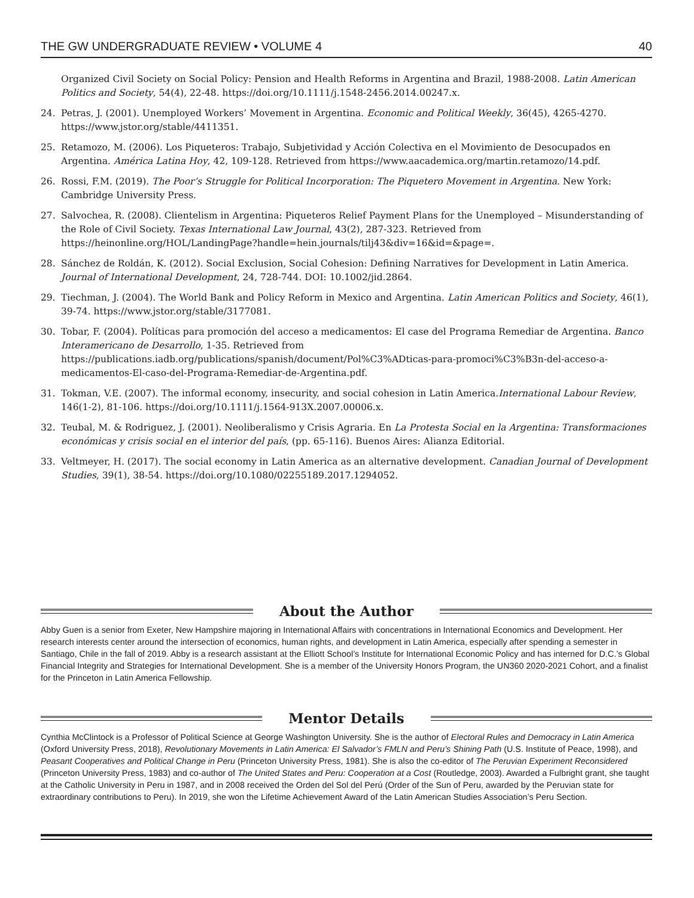THE GW UNDERGRADUATE REVIEW • VOLUME 4 40
Organized Civil Society on Social Policy: Pension and Health Reforms in Argentina and Brazil, 1988-2008. Latin American Politics and Society, 54(4), 22-48. https://doi.org/10.1111/j.1548-2456.2014.00247.x.
24. Petras, J. (2001). Unemployed Workers’ Movement in Argentina. Economic and Political Weekly, 36(45), 4265-4270. https://www.jstor.org/stable/4411351.
25. Retamozo, M. (2006). Los Piqueteros: Trabajo, Subjetividad y Acción Colectiva en el Movimiento de Desocupados en Argentina. América Latina Hoy, 42, 109-128. Retrieved from https://www.aacademica.org/martin.retamozo/14.pdf.
26. Rossi, F.M. (2019). The Poor’s Struggle for Political Incorporation: The Piquetero Movement in Argentina. New York: Cambridge University Press.
27. Salvochea, R. (2008). Clientelism in Argentina: Piqueteros Relief Payment Plans for the Unemployed – Misunderstanding of the Role of Civil Society. Texas International Law Journal, 43(2), 287-323. Retrieved from https://heinonline.org/HOL/LandingPage?handle=hein.journals/tilj43&div=16&id=&page=.
28. Sánchez de Roldán, K. (2012). Social Exclusion, Social Cohesion: Defining Narratives for Development in Latin America. Journal of International Development, 24, 728-744. DOI: 10.1002/jid.2864.
29. Tiechman, J. (2004). The World Bank and Policy Reform in Mexico and Argentina. Latin American Politics and Society, 46(1), 39-74. https://www.jstor.org/stable/3177081.
30. Tobar, F. (2004). Políticas para promoción del acceso a medicamentos: El case del Programa Remediar de Argentina. Banco Interamericano de Desarrollo, 1-35. Retrieved from https://publications.iadb.org/publications/spanish/document/Pol%C3%ADticas-para-promoci%C3%B3n-del-acceso-a-medicamentos-El-caso-del-Programa-Remediar-de-Argentina.pdf.
31. Tokman, V.E. (2007). The informal economy, insecurity, and social cohesion in Latin America.International Labour Review, 146(1-2), 81-106. https://doi.org/10.1111/j.1564-913X.2007.00006.x.
32. Teubal, M. & Rodriguez, J. (2001). Neoliberalismo y Crisis Agraria. En La Protesta Social en la Argentina: Transformaciones económicas y crisis social en el interior del país, (pp. 65-116). Buenos Aires: Alianza Editorial.
33. Veltmeyer, H. (2017). The social economy in Latin America as an alternative development. Canadian Journal of Development Studies, 39(1), 38-54. https://doi.org/10.1080/02255189.2017.1294052.
About the Author
Abby Guen is a senior from Exeter, New Hampshire majoring in International Affairs with concentrations in International Economics and Development. Her research interests center around the intersection of economics, human rights, and development in Latin America, especially after spending a semester in Santiago, Chile in the fall of 2019. Abby is a research assistant at the Elliott School’s Institute for International Economic Policy and has interned for D.C.’s Global Financial Integrity and Strategies for International Development. She is a member of the University Honors Program, the UN360 2020-2021 Cohort, and a finalist for the Princeton in Latin America Fellowship.
Mentor Details
Cynthia McClintock is a Professor of Political Science at George Washington University. She is the author of Electoral Rules and Democracy in Latin America (Oxford University Press, 2018), Revolutionary Movements in Latin America: El Salvador’s FMLN and Peru’s Shining Path (U.S. Institute of Peace, 1998), and Peasant Cooperatives and Political Change in Peru (Princeton University Press, 1981). She is also the co-editor of The Peruvian Experiment Reconsidered (Princeton University Press, 1983) and co-author of The United States and Peru: Cooperation at a Cost (Routledge, 2003). Awarded a Fulbright grant, she taught at the Catholic University in Peru in 1987, and in 2008 received the Orden del Sol del Perú (Order of the Sun of Peru, awarded by the Peruvian state for extraordinary contributions to Peru). In 2019, she won the Lifetime Achievement Award of the Latin American Studies Association’s Peru Section.